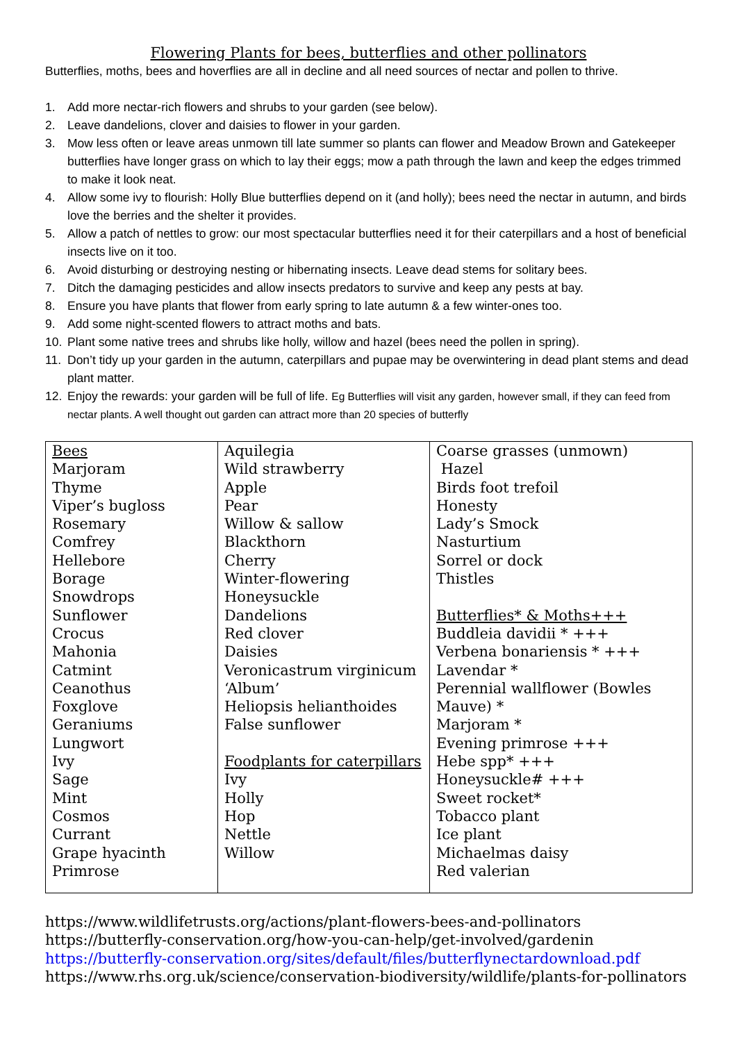Flowering Plants for bees, butterflies and other pollinators
Butterflies, moths, bees and hoverflies are all in decline and all need sources of nectar and pollen to thrive.
1. Add more nectar-rich flowers and shrubs to your garden (see below).
2. Leave dandelions, clover and daisies to flower in your garden.
3. Mow less often or leave areas unmown till late summer so plants can flower and Meadow Brown and Gatekeeper butterflies have longer grass on which to lay their eggs; mow a path through the lawn and keep the edges trimmed to make it look neat.
4. Allow some ivy to flourish: Holly Blue butterflies depend on it (and holly); bees need the nectar in autumn, and birds love the berries and the shelter it provides.
5. Allow a patch of nettles to grow: our most spectacular butterflies need it for their caterpillars and a host of beneficial insects live on it too.
6. Avoid disturbing or destroying nesting or hibernating insects. Leave dead stems for solitary bees.
7. Ditch the damaging pesticides and allow insects predators to survive and keep any pests at bay.
8. Ensure you have plants that flower from early spring to late autumn & a few winter-ones too.
9. Add some night-scented flowers to attract moths and bats.
10. Plant some native trees and shrubs like holly, willow and hazel (bees need the pollen in spring).
11. Don’t tidy up your garden in the autumn, caterpillars and pupae may be overwintering in dead plant stems and dead plant matter.
12. Enjoy the rewards: your garden will be full of life. Eg Butterflies will visit any garden, however small, if they can feed from nectar plants. A well thought out garden can attract more than 20 species of butterfly
| Bees Marjoram Thyme Viper’s bugloss Rosemary Comfrey Hellebore Borage Snowdrops Sunflower Crocus Mahonia Catmint Ceanothus Foxglove Geraniums Lungwort Ivy Sage Mint Cosmos Currant Grape hyacinth Primrose | Aquilegia Wild strawberry Apple Pear Willow & sallow Blackthorn Cherry Winter-flowering Honeysuckle Dandelions Red clover Daisies Veronicastrum virginicum ‘Album’ Heliopsis helianthoides False sunflower Foodplants for caterpillars Ivy Holly Hop Nettle Willow | Coarse grasses (unmown) Hazel Birds foot trefoil Honesty Lady’s Smock Nasturtium Sorrel or dock Thistles Butterflies* & Moths+++ Buddleia davidii * +++ Verbena bonariensis * +++ Lavendar * Perennial wallflower (Bowles Mauve) * Marjoram * Evening primrose +++ Hebe spp* +++ Honeysuckle# +++ Sweet rocket* Tobacco plant Ice plant Michaelmas daisy Red valerian |
https://www.wildlifetrusts.org/actions/plant-flowers-bees-and-pollinators
https://butterfly-conservation.org/how-you-can-help/get-involved/gardenin
https://butterfly-conservation.org/sites/default/files/butterflynectardownload.pdf
https://www.rhs.org.uk/science/conservation-biodiversity/wildlife/plants-for-pollinators